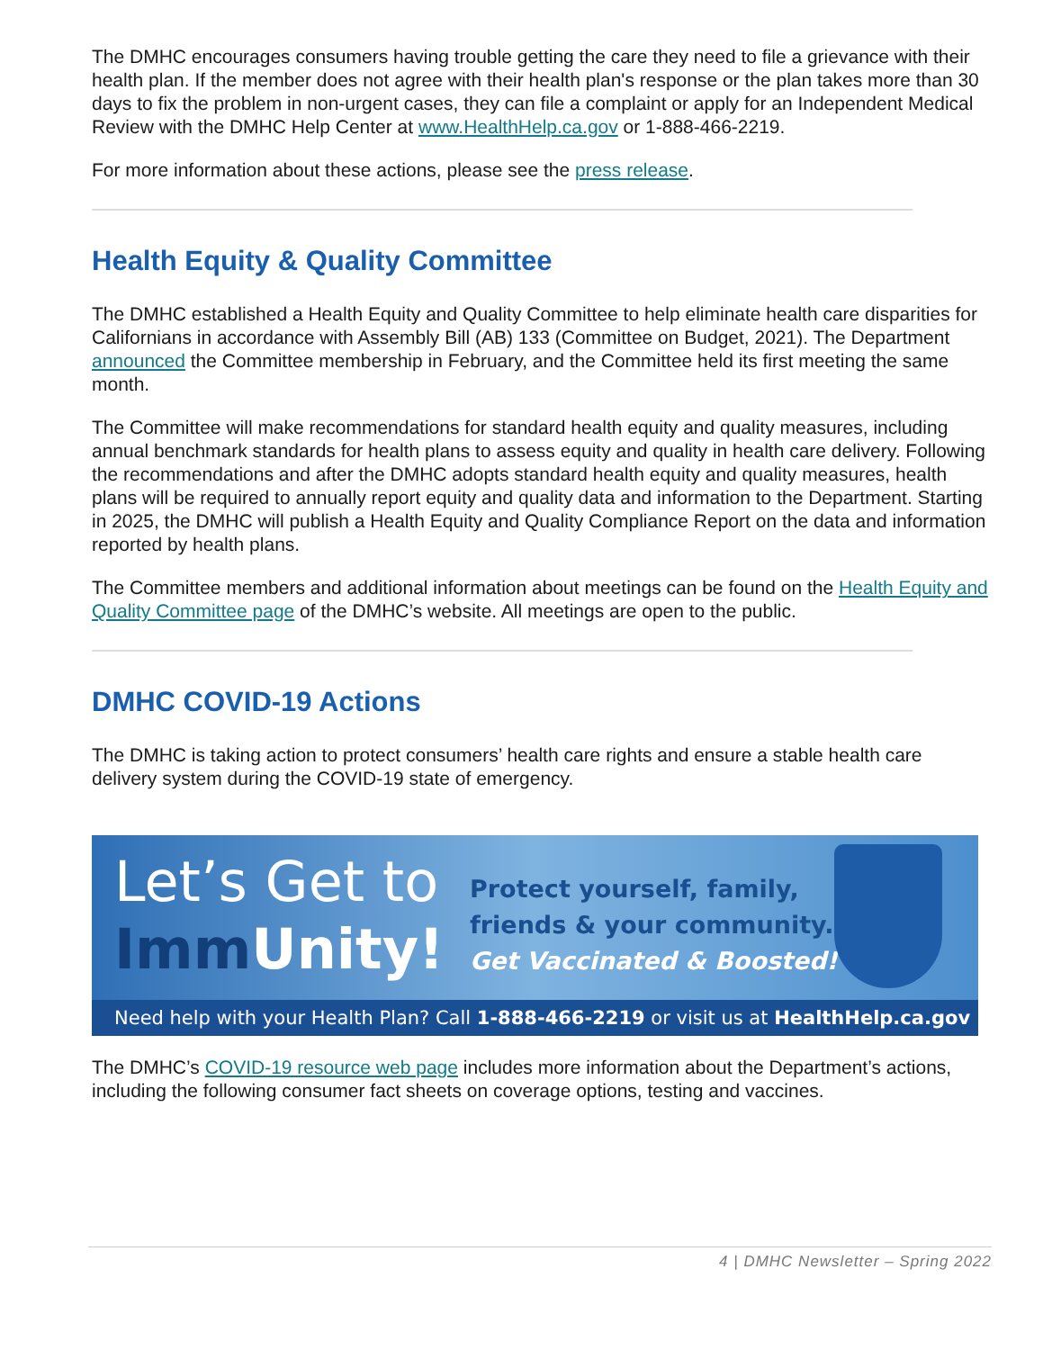The DMHC encourages consumers having trouble getting the care they need to file a grievance with their health plan. If the member does not agree with their health plan's response or the plan takes more than 30 days to fix the problem in non-urgent cases, they can file a complaint or apply for an Independent Medical Review with the DMHC Help Center at www.HealthHelp.ca.gov or 1-888-466-2219.
For more information about these actions, please see the press release.
Health Equity & Quality Committee
The DMHC established a Health Equity and Quality Committee to help eliminate health care disparities for Californians in accordance with Assembly Bill (AB) 133 (Committee on Budget, 2021). The Department announced the Committee membership in February, and the Committee held its first meeting the same month.
The Committee will make recommendations for standard health equity and quality measures, including annual benchmark standards for health plans to assess equity and quality in health care delivery. Following the recommendations and after the DMHC adopts standard health equity and quality measures, health plans will be required to annually report equity and quality data and information to the Department. Starting in 2025, the DMHC will publish a Health Equity and Quality Compliance Report on the data and information reported by health plans.
The Committee members and additional information about meetings can be found on the Health Equity and Quality Committee page of the DMHC’s website. All meetings are open to the public.
DMHC COVID-19 Actions
The DMHC is taking action to protect consumers’ health care rights and ensure a stable health care delivery system during the COVID-19 state of emergency.
Let’s Get to
Imm Unity!
Protect yourself, family,
friends & your community.
Get Vaccinated & Boosted!
Need help with your Health Plan? Call 1-888-466-2219 or visit us at HealthHelp.ca.gov
The DMHC’s COVID-19 resource web page includes more information about the Department’s actions, including the following consumer fact sheets on coverage options, testing and vaccines.
4 | DMHC Newsletter – Spring 2022